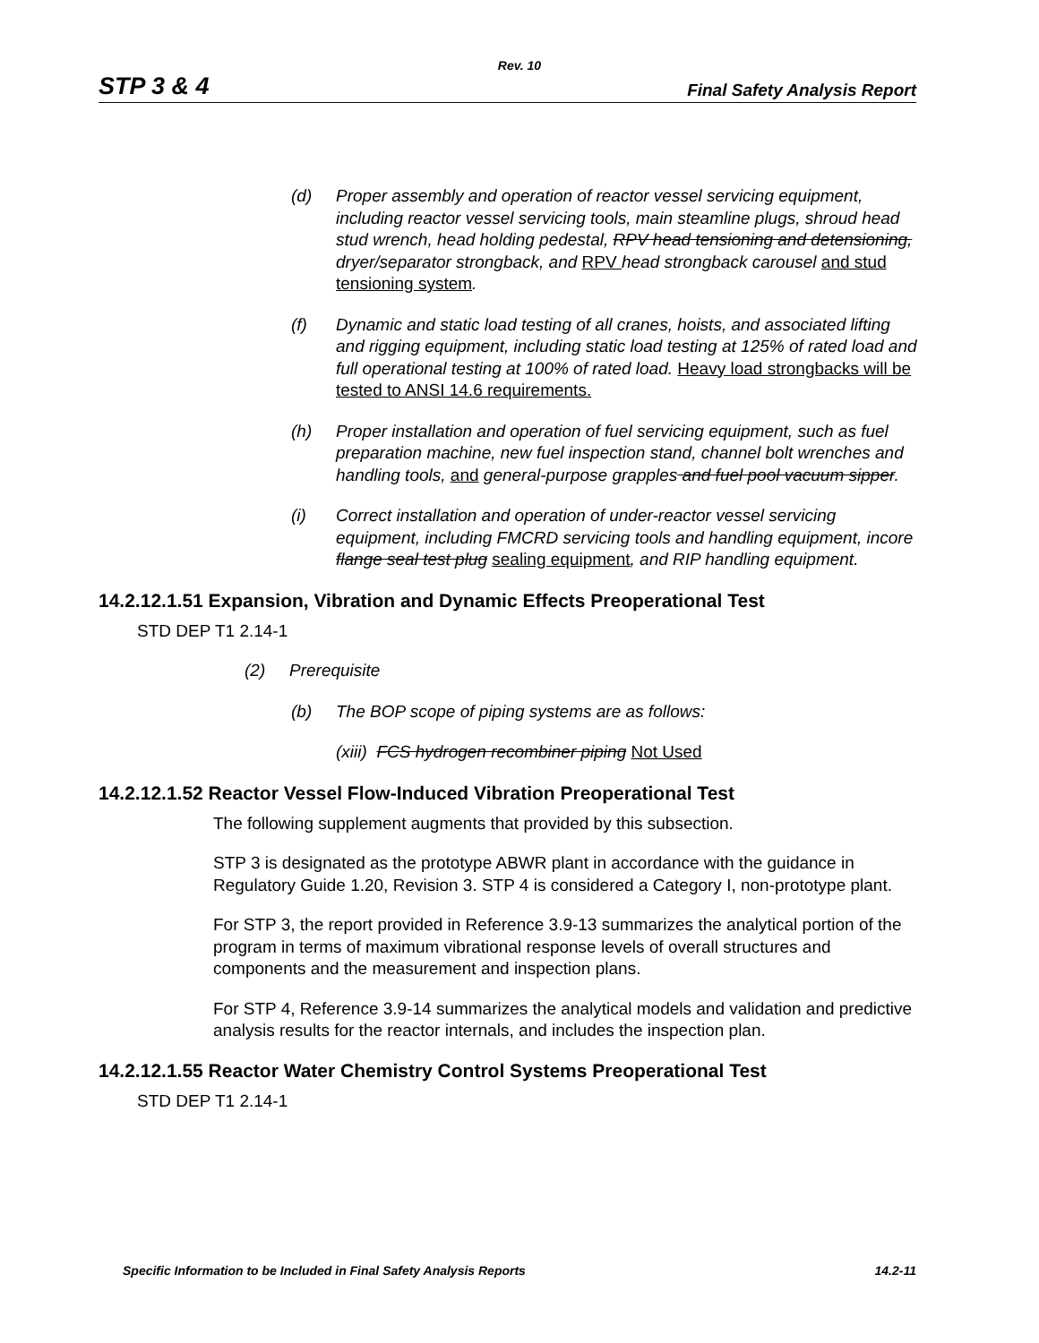Rev. 10
STP 3 & 4 Final Safety Analysis Report
(d) Proper assembly and operation of reactor vessel servicing equipment, including reactor vessel servicing tools, main steamline plugs, shroud head stud wrench, head holding pedestal, RPV head tensioning and detensioning, dryer/separator strongback, and RPV head strongback carousel and stud tensioning system.
(f) Dynamic and static load testing of all cranes, hoists, and associated lifting and rigging equipment, including static load testing at 125% of rated load and full operational testing at 100% of rated load. Heavy load strongbacks will be tested to ANSI 14.6 requirements.
(h) Proper installation and operation of fuel servicing equipment, such as fuel preparation machine, new fuel inspection stand, channel bolt wrenches and handling tools, and general-purpose grapples and fuel pool vacuum sipper.
(i) Correct installation and operation of under-reactor vessel servicing equipment, including FMCRD servicing tools and handling equipment, incore flange seal test plug sealing equipment, and RIP handling equipment.
14.2.12.1.51 Expansion, Vibration and Dynamic Effects Preoperational Test
STD DEP T1 2.14-1
(2) Prerequisite
(b) The BOP scope of piping systems are as follows:
(xiii) FCS hydrogen recombiner piping Not Used
14.2.12.1.52 Reactor Vessel Flow-Induced Vibration Preoperational Test
The following supplement augments that provided by this subsection.
STP 3 is designated as the prototype ABWR plant in accordance with the guidance in Regulatory Guide 1.20, Revision 3. STP 4 is considered a Category I, non-prototype plant.
For STP 3, the report provided in Reference 3.9-13 summarizes the analytical portion of the program in terms of maximum vibrational response levels of overall structures and components and the measurement and inspection plans.
For STP 4, Reference 3.9-14 summarizes the analytical models and validation and predictive analysis results for the reactor internals, and includes the inspection plan.
14.2.12.1.55 Reactor Water Chemistry Control Systems Preoperational Test
STD DEP T1 2.14-1
Specific Information to be Included in Final Safety Analysis Reports 14.2-11